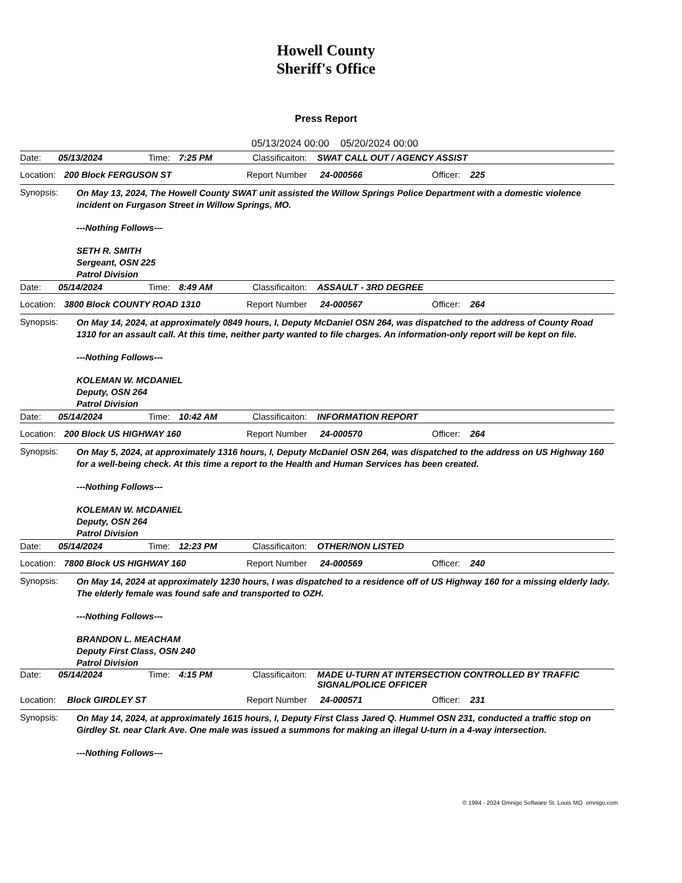Howell County
Sheriff's Office
Press Report
05/13/2024 00:00 05/20/2024 00:00
Date: 05/13/2024 Time: 7:25 PM Classificaiton: SWAT CALL OUT / AGENCY ASSIST
Location: 200 Block FERGUSON ST Report Number 24-000566 Officer: 225
Synopsis:
On May 13, 2024, The Howell County SWAT unit assisted the Willow Springs Police Department with a domestic violence incident on Furgason Street in Willow Springs, MO.
---Nothing Follows---
SETH R. SMITH
Sergeant, OSN 225
Patrol Division
Date: 05/14/2024 Time: 8:49 AM Classificaiton: ASSAULT - 3RD DEGREE
Location: 3800 Block COUNTY ROAD 1310 Report Number 24-000567 Officer: 264
Synopsis:
On May 14, 2024, at approximately 0849 hours, I, Deputy McDaniel OSN 264, was dispatched to the address of County Road 1310 for an assault call. At this time, neither party wanted to file charges. An information-only report will be kept on file.
---Nothing Follows---
KOLEMAN W. MCDANIEL
Deputy, OSN 264
Patrol Division
Date: 05/14/2024 Time: 10:42 AM Classificaiton: INFORMATION REPORT
Location: 200 Block US HIGHWAY 160 Report Number 24-000570 Officer: 264
Synopsis:
On May 5, 2024, at approximately 1316 hours, I, Deputy McDaniel OSN 264, was dispatched to the address on US Highway 160 for a well-being check. At this time a report to the Health and Human Services has been created.
---Nothing Follows---
KOLEMAN W. MCDANIEL
Deputy, OSN 264
Patrol Division
Date: 05/14/2024 Time: 12:23 PM Classificaiton: OTHER/NON LISTED
Location: 7800 Block US HIGHWAY 160 Report Number 24-000569 Officer: 240
Synopsis:
On May 14, 2024 at approximately 1230 hours, I was dispatched to a residence off of US Highway 160 for a missing elderly lady. The elderly female was found safe and transported to OZH.
---Nothing Follows---
BRANDON L. MEACHAM
Deputy First Class, OSN 240
Patrol Division
Date: 05/14/2024 Time: 4:15 PM Classificaiton: MADE U-TURN AT INTERSECTION CONTROLLED BY TRAFFIC SIGNAL/POLICE OFFICER
Location: Block GIRDLEY ST Report Number 24-000571 Officer: 231
Synopsis:
On May 14, 2024, at approximately 1615 hours, I, Deputy First Class Jared Q. Hummel OSN 231, conducted a traffic stop on Girdley St. near Clark Ave. One male was issued a summons for making an illegal U-turn in a 4-way intersection.
---Nothing Follows---
© 1994 - 2024 Omnigo Software St. Louis MO omnigo.com